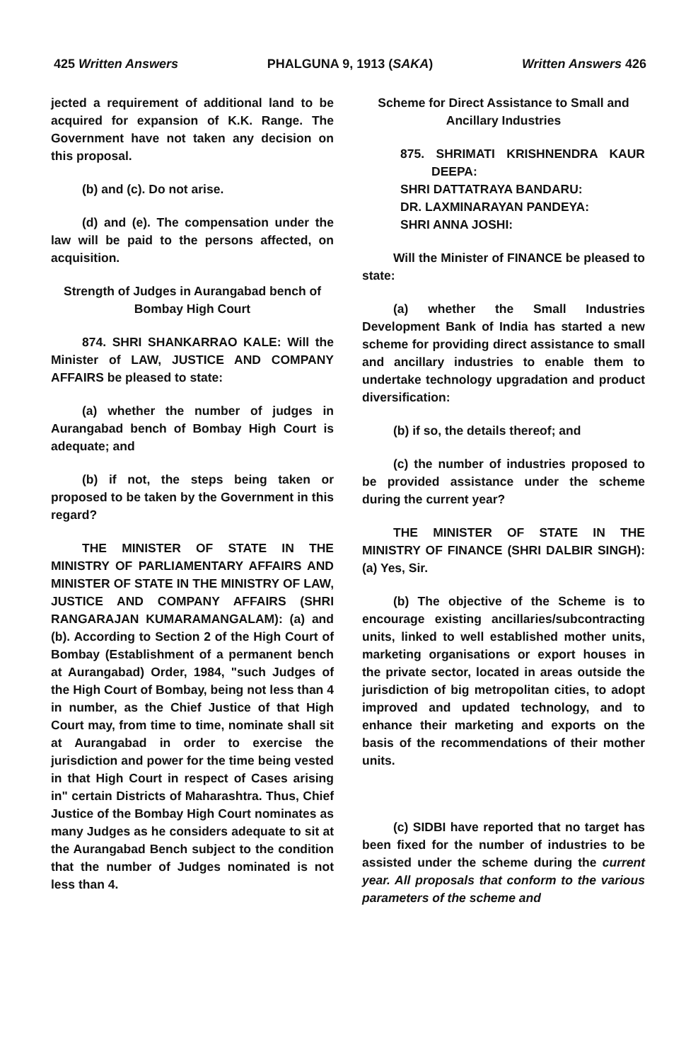425 Written Answers PHALGUNA 9, 1913 (SAKA) Written Answers 426
jected a requirement of additional land to be acquired for expansion of K.K. Range. The Government have not taken any decision on this proposal.
(b) and (c). Do not arise.
(d) and (e). The compensation under the law will be paid to the persons affected, on acquisition.
Strength of Judges in Aurangabad bench of Bombay High Court
874. SHRI SHANKARRAO KALE: Will the Minister of LAW, JUSTICE AND COMPANY AFFAIRS be pleased to state:
(a) whether the number of judges in Aurangabad bench of Bombay High Court is adequate; and
(b) if not, the steps being taken or proposed to be taken by the Government in this regard?
THE MINISTER OF STATE IN THE MINISTRY OF PARLIAMENTARY AFFAIRS AND MINISTER OF STATE IN THE MINISTRY OF LAW, JUSTICE AND COMPANY AFFAIRS (SHRI RANGARAJAN KUMARAMANGALAM): (a) and (b). According to Section 2 of the High Court of Bombay (Establishment of a permanent bench at Aurangabad) Order, 1984, "such Judges of the High Court of Bombay, being not less than 4 in number, as the Chief Justice of that High Court may, from time to time, nominate shall sit at Aurangabad in order to exercise the jurisdiction and power for the time being vested in that High Court in respect of Cases arising in" certain Districts of Maharashtra. Thus, Chief Justice of the Bombay High Court nominates as many Judges as he considers adequate to sit at the Aurangabad Bench subject to the condition that the number of Judges nominated is not less than 4.
Scheme for Direct Assistance to Small and Ancillary Industries
875. SHRIMATI KRISHNENDRA KAUR DEEPA:
SHRI DATTATRAYA BANDARU:
DR. LAXMINARAYAN PANDEYA:
SHRI ANNA JOSHI:
Will the Minister of FINANCE be pleased to state:
(a) whether the Small Industries Development Bank of India has started a new scheme for providing direct assistance to small and ancillary industries to enable them to undertake technology upgradation and product diversification:
(b) if so, the details thereof; and
(c) the number of industries proposed to be provided assistance under the scheme during the current year?
THE MINISTER OF STATE IN THE MINISTRY OF FINANCE (SHRI DALBIR SINGH): (a) Yes, Sir.
(b) The objective of the Scheme is to encourage existing ancillaries/subcontracting units, linked to well established mother units, marketing organisations or export houses in the private sector, located in areas outside the jurisdiction of big metropolitan cities, to adopt improved and updated technology, and to enhance their marketing and exports on the basis of the recommendations of their mother units.
(c) SIDBI have reported that no target has been fixed for the number of industries to be assisted under the scheme during the current year. All proposals that conform to the various parameters of the scheme and